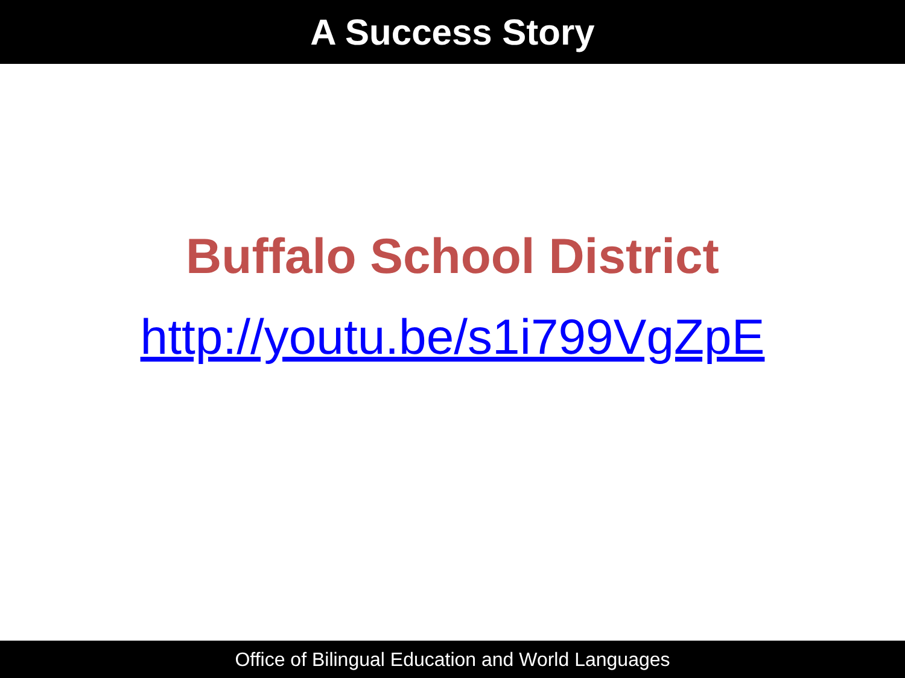A Success Story
Buffalo School District
http://youtu.be/s1i799VgZpE
Office of Bilingual Education and World Languages